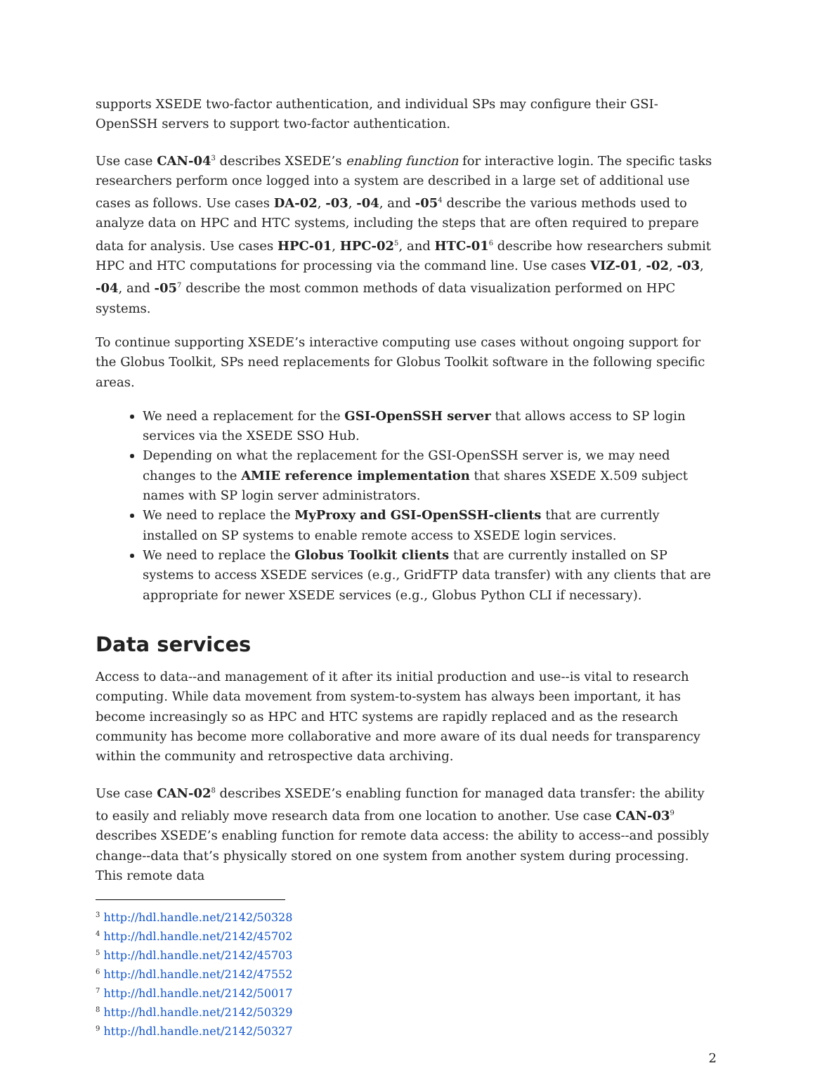supports XSEDE two-factor authentication, and individual SPs may configure their GSI-OpenSSH servers to support two-factor authentication.
Use case CAN-04<sup>3</sup> describes XSEDE’s enabling function for interactive login. The specific tasks researchers perform once logged into a system are described in a large set of additional use cases as follows. Use cases DA-02, -03, -04, and -05<sup>4</sup> describe the various methods used to analyze data on HPC and HTC systems, including the steps that are often required to prepare data for analysis. Use cases HPC-01, HPC-02<sup>5</sup>, and HTC-01<sup>6</sup> describe how researchers submit HPC and HTC computations for processing via the command line. Use cases VIZ-01, -02, -03, -04, and -05<sup>7</sup> describe the most common methods of data visualization performed on HPC systems.
To continue supporting XSEDE’s interactive computing use cases without ongoing support for the Globus Toolkit, SPs need replacements for Globus Toolkit software in the following specific areas.
We need a replacement for the GSI-OpenSSH server that allows access to SP login services via the XSEDE SSO Hub.
Depending on what the replacement for the GSI-OpenSSH server is, we may need changes to the AMIE reference implementation that shares XSEDE X.509 subject names with SP login server administrators.
We need to replace the MyProxy and GSI-OpenSSH-clients that are currently installed on SP systems to enable remote access to XSEDE login services.
We need to replace the Globus Toolkit clients that are currently installed on SP systems to access XSEDE services (e.g., GridFTP data transfer) with any clients that are appropriate for newer XSEDE services (e.g., Globus Python CLI if necessary).
Data services
Access to data--and management of it after its initial production and use--is vital to research computing. While data movement from system-to-system has always been important, it has become increasingly so as HPC and HTC systems are rapidly replaced and as the research community has become more collaborative and more aware of its dual needs for transparency within the community and retrospective data archiving.
Use case CAN-02<sup>8</sup> describes XSEDE’s enabling function for managed data transfer: the ability to easily and reliably move research data from one location to another. Use case CAN-03<sup>9</sup> describes XSEDE’s enabling function for remote data access: the ability to access--and possibly change--data that’s physically stored on one system from another system during processing. This remote data
<sup>3</sup> http://hdl.handle.net/2142/50328
<sup>4</sup> http://hdl.handle.net/2142/45702
<sup>5</sup> http://hdl.handle.net/2142/45703
<sup>6</sup> http://hdl.handle.net/2142/47552
<sup>7</sup> http://hdl.handle.net/2142/50017
<sup>8</sup> http://hdl.handle.net/2142/50329
<sup>9</sup> http://hdl.handle.net/2142/50327
2